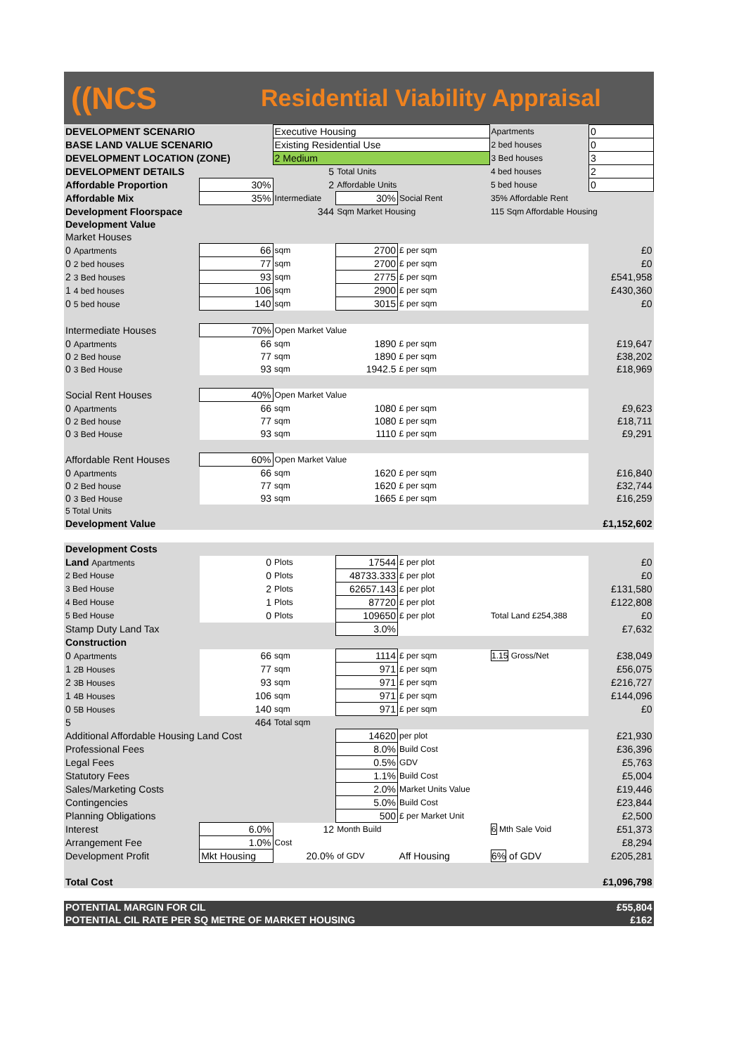((NCS
Residential Viability Appraisal
| DEVELOPMENT SCENARIO | | Executive Housing | | | Apartments | 0 |
| BASE LAND VALUE SCENARIO | | Existing Residential Use | | | 2 bed houses | 0 |
| DEVELOPMENT LOCATION (ZONE) | | 2 Medium | | | 3 Bed houses | 3 |
| DEVELOPMENT DETAILS | | 5 | Total Units | | 4 bed houses | 2 |
| Affordable Proportion | 30% | 2 | Affordable Units | | 5 bed house | 0 |
| Affordable Mix | 35% | Intermediate | 30% | Social Rent | 35% Affordable Rent | |
| Development Floorspace | | 344 | Sqm Market Housing | | 115 Sqm Affordable Housing | |
| Development Value | | | | | | |
| Market Houses | | | | | | |
| 0 Apartments | 66 | sqm | 2700 | £ per sqm | | £0 |
| 0 2 bed houses | 77 | sqm | 2700 | £ per sqm | | £0 |
| 2 3 Bed houses | 93 | sqm | 2775 | £ per sqm | | £541,958 |
| 1 4 bed houses | 106 | sqm | 2900 | £ per sqm | | £430,360 |
| 0 5 bed house | 140 | sqm | 3015 | £ per sqm | | £0 |
| Intermediate Houses | 70% | Open Market Value | | | | |
| 0 Apartments | 66 | sqm | 1890 | £ per sqm | | £19,647 |
| 0 2 Bed house | 77 | sqm | 1890 | £ per sqm | | £38,202 |
| 0 3 Bed House | 93 | sqm | 1942.5 | £ per sqm | | £18,969 |
| Social Rent Houses | 40% | Open Market Value | | | | |
| 0 Apartments | 66 | sqm | 1080 | £ per sqm | | £9,623 |
| 0 2 Bed house | 77 | sqm | 1080 | £ per sqm | | £18,711 |
| 0 3 Bed House | 93 | sqm | 1110 | £ per sqm | | £9,291 |
| Affordable Rent Houses | 60% | Open Market Value | | | | |
| 0 Apartments | 66 | sqm | 1620 | £ per sqm | | £16,840 |
| 0 2 Bed house | 77 | sqm | 1620 | £ per sqm | | £32,744 |
| 0 3 Bed House | 93 | sqm | 1665 | £ per sqm | | £16,259 |
| 5 Total Units | | | | | | |
| Development Value | | | | | | £1,152,602 |
| Development Costs | | | | | | |
| Land Apartments | 0 | Plots | 17544 | £ per plot | | £0 |
| 2 Bed House | 0 | Plots | 48733.333 | £ per plot | | £0 |
| 3 Bed House | 2 | Plots | 62657.143 | £ per plot | | £131,580 |
| 4 Bed House | 1 | Plots | 87720 | £ per plot | | £122,808 |
| 5 Bed House | 0 | Plots | 109650 | £ per plot | Total Land £254,388 | £0 |
| Stamp Duty Land Tax | | | 3.0% | | | £7,632 |
| Construction | | | | | | |
| 0 Apartments | 66 | sqm | 1114 | £ per sqm | 1.15 Gross/Net | £38,049 |
| 1 2B Houses | 77 | sqm | 971 | £ per sqm | | £56,075 |
| 2 3B Houses | 93 | sqm | 971 | £ per sqm | | £216,727 |
| 1 4B Houses | 106 | sqm | 971 | £ per sqm | | £144,096 |
| 0 5B Houses | 140 | sqm | 971 | £ per sqm | | £0 |
| 5 | 464 | Total sqm | | | | |
| Additional Affordable Housing Land Cost | | | 14620 | per plot | | £21,930 |
| Professional Fees | | | 8.0% | Build Cost | | £36,396 |
| Legal Fees | | | 0.5% | GDV | | £5,763 |
| Statutory Fees | | | 1.1% | Build Cost | | £5,004 |
| Sales/Marketing Costs | | | 2.0% | Market Units Value | | £19,446 |
| Contingencies | | | 5.0% | Build Cost | | £23,844 |
| Planning Obligations | | | 500 | £ per Market Unit | | £2,500 |
| Interest | 6.0% | 12 | Month Build | | 6 Mth Sale Void | £51,373 |
| Arrangement Fee | 1.0% | Cost | | | | £8,294 |
| Development Profit | Mkt Housing | 20.0% | of GDV | Aff Housing | 6% of GDV | £205,281 |
| Total Cost | | | | | | £1,096,798 |
| POTENTIAL MARGIN FOR CIL | | | | | | £55,804 |
| POTENTIAL CIL RATE PER SQ METRE OF MARKET HOUSING | | | | | | £162 |